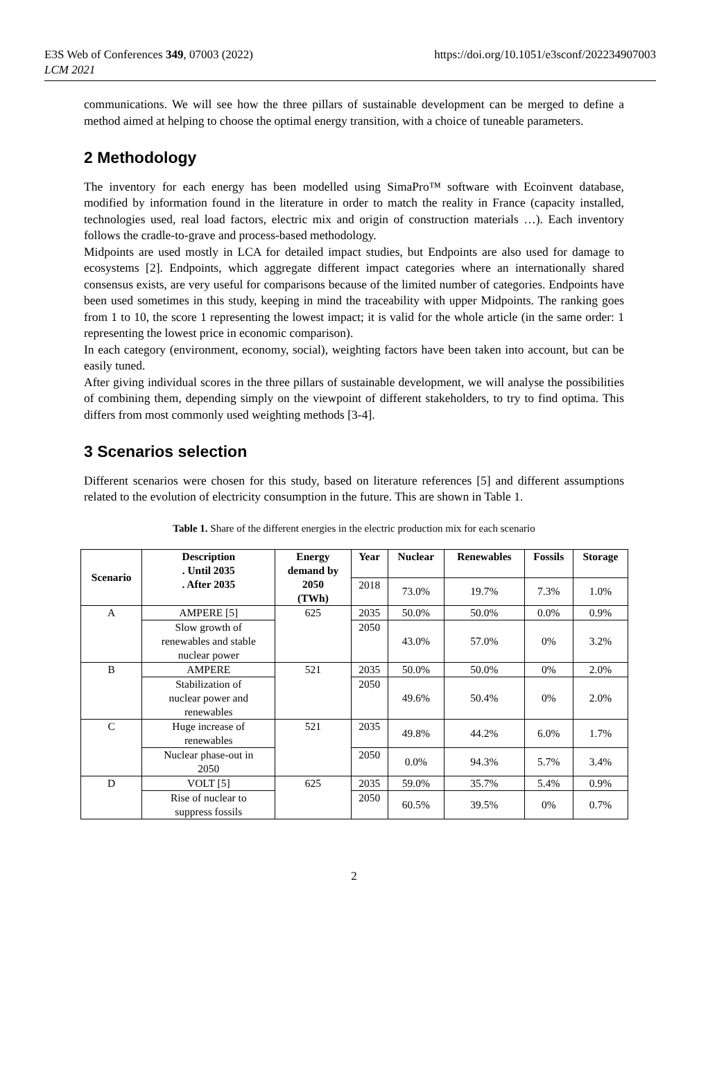E3S Web of Conferences 349, 07003 (2022)
LCM 2021
https://doi.org/10.1051/e3sconf/202234907003
communications. We will see how the three pillars of sustainable development can be merged to define a method aimed at helping to choose the optimal energy transition, with a choice of tuneable parameters.
2 Methodology
The inventory for each energy has been modelled using SimaPro™ software with Ecoinvent database, modified by information found in the literature in order to match the reality in France (capacity installed, technologies used, real load factors, electric mix and origin of construction materials …). Each inventory follows the cradle-to-grave and process-based methodology.
Midpoints are used mostly in LCA for detailed impact studies, but Endpoints are also used for damage to ecosystems [2]. Endpoints, which aggregate different impact categories where an internationally shared consensus exists, are very useful for comparisons because of the limited number of categories. Endpoints have been used sometimes in this study, keeping in mind the traceability with upper Midpoints. The ranking goes from 1 to 10, the score 1 representing the lowest impact; it is valid for the whole article (in the same order: 1 representing the lowest price in economic comparison).
In each category (environment, economy, social), weighting factors have been taken into account, but can be easily tuned.
After giving individual scores in the three pillars of sustainable development, we will analyse the possibilities of combining them, depending simply on the viewpoint of different stakeholders, to try to find optima. This differs from most commonly used weighting methods [3-4].
3 Scenarios selection
Different scenarios were chosen for this study, based on literature references [5] and different assumptions related to the evolution of electricity consumption in the future. This are shown in Table 1.
Table 1. Share of the different energies in the electric production mix for each scenario
| Scenario | Description . Until 2035 . After 2035 | Energy demand by 2050 (TWh) | Year | Nuclear | Renewables | Fossils | Storage |
| --- | --- | --- | --- | --- | --- | --- | --- |
| | | | 2018 | 73.0% | 19.7% | 7.3% | 1.0% |
| A | AMPERE [5] | 625 | 2035 | 50.0% | 50.0% | 0.0% | 0.9% |
| | Slow growth of renewables and stable nuclear power | | 2050 | 43.0% | 57.0% | 0% | 3.2% |
| B | AMPERE | 521 | 2035 | 50.0% | 50.0% | 0% | 2.0% |
| | Stabilization of nuclear power and renewables | | 2050 | 49.6% | 50.4% | 0% | 2.0% |
| C | Huge increase of renewables | 521 | 2035 | 49.8% | 44.2% | 6.0% | 1.7% |
| | Nuclear phase-out in 2050 | | 2050 | 0.0% | 94.3% | 5.7% | 3.4% |
| D | VOLT [5] | 625 | 2035 | 59.0% | 35.7% | 5.4% | 0.9% |
| | Rise of nuclear to suppress fossils | | 2050 | 60.5% | 39.5% | 0% | 0.7% |
2